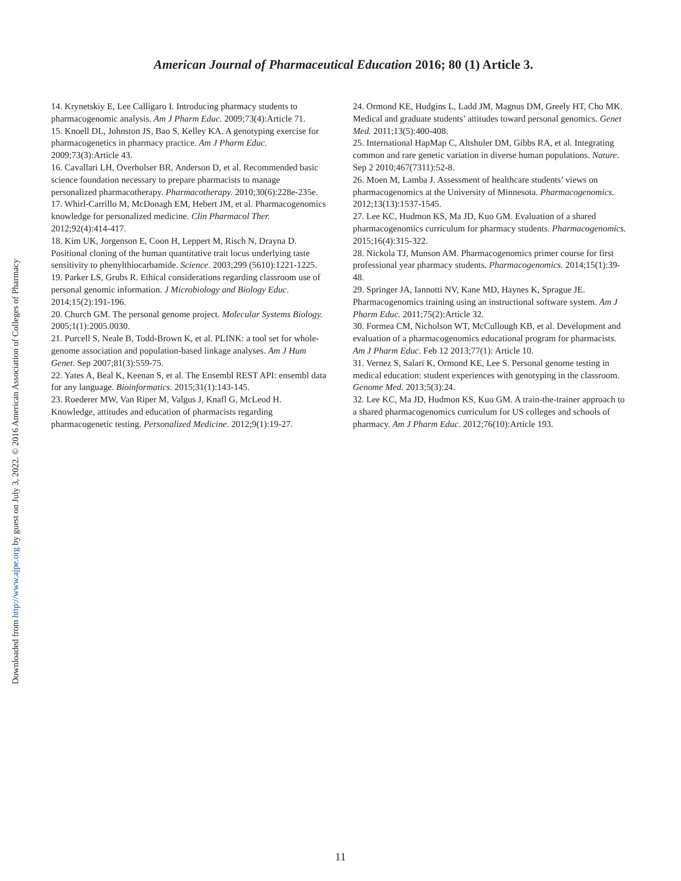American Journal of Pharmaceutical Education 2016; 80 (1) Article 3.
14. Krynetskiy E, Lee Calligaro I. Introducing pharmacy students to pharmacogenomic analysis. Am J Pharm Educ. 2009;73(4):Article 71.
15. Knoell DL, Johnston JS, Bao S, Kelley KA. A genotyping exercise for pharmacogenetics in pharmacy practice. Am J Pharm Educ. 2009;73(3):Article 43.
16. Cavallari LH, Overholser BR, Anderson D, et al. Recommended basic science foundation necessary to prepare pharmacists to manage personalized pharmacotherapy. Pharmacotherapy. 2010;30(6):228e-235e.
17. Whirl-Carrillo M, McDonagh EM, Hebert JM, et al. Pharmacogenomics knowledge for personalized medicine. Clin Pharmacol Ther. 2012;92(4):414-417.
18. Kim UK, Jorgenson E, Coon H, Leppert M, Risch N, Drayna D. Positional cloning of the human quantitative trait locus underlying taste sensitivity to phenylthiocarbamide. Science. 2003;299 (5610):1221-1225.
19. Parker LS, Grubs R. Ethical considerations regarding classroom use of personal genomic information. J Microbiology and Biology Educ. 2014;15(2):191-196.
20. Church GM. The personal genome project. Molecular Systems Biology. 2005;1(1):2005.0030.
21. Purcell S, Neale B, Todd-Brown K, et al. PLINK: a tool set for whole-genome association and population-based linkage analyses. Am J Hum Genet. Sep 2007;81(3):559-75.
22. Yates A, Beal K, Keenan S, et al. The Ensembl REST API: ensembl data for any language. Bioinformatics. 2015;31(1):143-145.
23. Roederer MW, Van Riper M, Valgus J, Knafl G, McLeod H. Knowledge, attitudes and education of pharmacists regarding pharmacogenetic testing. Personalized Medicine. 2012;9(1):19-27.
24. Ormond KE, Hudgins L, Ladd JM, Magnus DM, Greely HT, Cho MK. Medical and graduate students’ attitudes toward personal genomics. Genet Med. 2011;13(5):400-408.
25. International HapMap C, Altshuler DM, Gibbs RA, et al. Integrating common and rare genetic variation in diverse human populations. Nature. Sep 2 2010;467(7311):52-8.
26. Moen M, Lamba J. Assessment of healthcare students’ views on pharmacogenomics at the University of Minnesota. Pharmacogenomics. 2012;13(13):1537-1545.
27. Lee KC, Hudmon KS, Ma JD, Kuo GM. Evaluation of a shared pharmacogenomics curriculum for pharmacy students. Pharmacogenomics. 2015;16(4):315-322.
28. Nickola TJ, Munson AM. Pharmacogenomics primer course for first professional year pharmacy students. Pharmacogenomics. 2014;15(1):39-48.
29. Springer JA, Iannotti NV, Kane MD, Haynes K, Sprague JE. Pharmacogenomics training using an instructional software system. Am J Pharm Educ. 2011;75(2):Article 32.
30. Formea CM, Nicholson WT, McCullough KB, et al. Development and evaluation of a pharmacogenomics educational program for pharmacists. Am J Pharm Educ. Feb 12 2013;77(1): Article 10.
31. Vernez S, Salari K, Ormond KE, Lee S. Personal genome testing in medical education: student experiences with genotyping in the classroom. Genome Med. 2013;5(3):24.
32. Lee KC, Ma JD, Hudmon KS, Kuo GM. A train-the-trainer approach to a shared pharmacogenomics curriculum for US colleges and schools of pharmacy. Am J Pharm Educ. 2012;76(10):Article 193.
Downloaded from http://www.ajpe.org by guest on July 3, 2022. © 2016 American Association of Colleges of Pharmacy
11